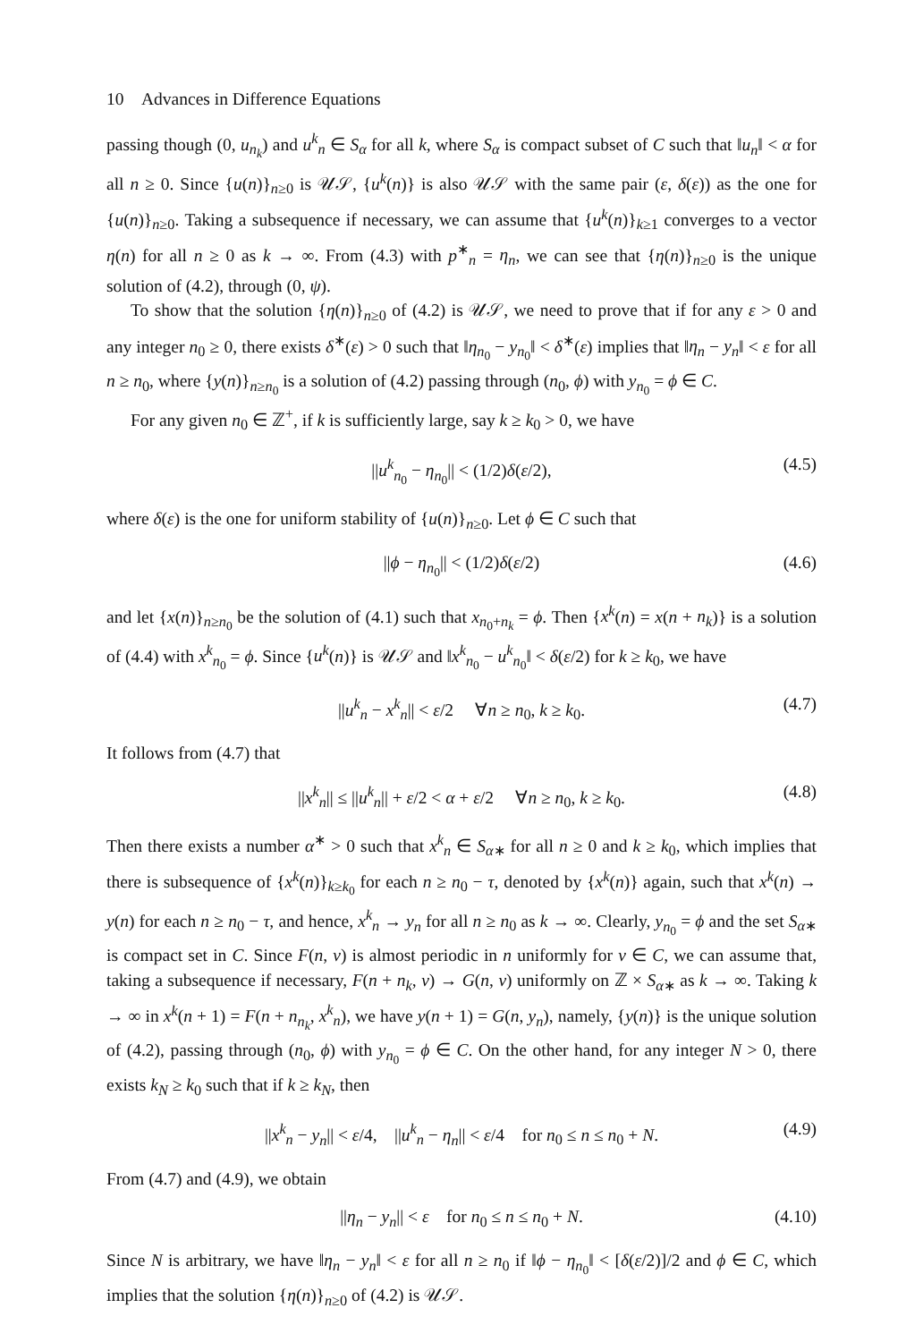10 Advances in Difference Equations
passing though (0, u<sub>n<sub>k</sub></sub>) and u<sup>k</sup><sub>n</sub> ∈ S<sub>α</sub> for all k, where S<sub>α</sub> is compact subset of C such that ‖u<sub>n</sub>‖ < α for all n ≥ 0. Since {u(n)}<sub>n≥0</sub> is 𝒰𝒮, {u<sup>k</sup>(n)} is also 𝒰𝒮 with the same pair (ε, δ(ε)) as the one for {u(n)}<sub>n≥0</sub>. Taking a subsequence if necessary, we can assume that {u<sup>k</sup>(n)}<sub>k≥1</sub> converges to a vector η(n) for all n ≥ 0 as k → ∞. From (4.3) with p<sup>∗</sup><sub>n</sub> = η<sub>n</sub>, we can see that {η(n)}<sub>n≥0</sub> is the unique solution of (4.2), through (0, ψ).
To show that the solution {η(n)}<sub>n≥0</sub> of (4.2) is 𝒰𝒮, we need to prove that if for any ε > 0 and any integer n<sub>0</sub> ≥ 0, there exists δ<sup>∗</sup>(ε) > 0 such that ‖η<sub>n<sub>0</sub></sub> − y<sub>n<sub>0</sub></sub>‖ < δ<sup>∗</sup>(ε) implies that ‖η<sub>n</sub> − y<sub>n</sub>‖ < ε for all n ≥ n<sub>0</sub>, where {y(n)}<sub>n≥n<sub>0</sub></sub> is a solution of (4.2) passing through (n<sub>0</sub>, ϕ) with y<sub>n<sub>0</sub></sub> = ϕ ∈ C.
For any given n<sub>0</sub> ∈ ℤ<sup>+</sup>, if k is sufficiently large, say k ≥ k<sub>0</sub> > 0, we have
||u<sup>k</sup><sub>n<sub>0</sub></sub> − η<sub>n<sub>0</sub></sub>|| < (1/2)δ(ε/2), (4.5)
where δ(ε) is the one for uniform stability of {u(n)}<sub>n≥0</sub>. Let ϕ ∈ C such that
||ϕ − η<sub>n<sub>0</sub></sub>|| < (1/2)δ(ε/2) (4.6)
and let {x(n)}<sub>n≥n<sub>0</sub></sub> be the solution of (4.1) such that x<sub>n<sub>0</sub>+n<sub>k</sub></sub> = ϕ. Then {x<sup>k</sup>(n) = x(n + n<sub>k</sub>)} is a solution of (4.4) with x<sup>k</sup><sub>n<sub>0</sub></sub> = ϕ. Since {u<sup>k</sup>(n)} is 𝒰𝒮 and ‖x<sup>k</sup><sub>n<sub>0</sub></sub> − u<sup>k</sup><sub>n<sub>0</sub></sub>‖ < δ(ε/2) for k ≥ k<sub>0</sub>, we have
||u<sup>k</sup><sub>n</sub> − x<sup>k</sup><sub>n</sub>|| < ε/2 ∀n ≥ n<sub>0</sub>, k ≥ k<sub>0</sub>. (4.7)
It follows from (4.7) that
||x<sup>k</sup><sub>n</sub>|| ≤ ||u<sup>k</sup><sub>n</sub>|| + ε/2 < α + ε/2 ∀n ≥ n<sub>0</sub>, k ≥ k<sub>0</sub>. (4.8)
Then there exists a number α<sup>∗</sup> > 0 such that x<sup>k</sup><sub>n</sub> ∈ S<sub>α∗</sub> for all n ≥ 0 and k ≥ k<sub>0</sub>, which implies that there is subsequence of {x<sup>k</sup>(n)}<sub>k≥k<sub>0</sub></sub> for each n ≥ n<sub>0</sub> − τ, denoted by {x<sup>k</sup>(n)} again, such that x<sup>k</sup>(n) → y(n) for each n ≥ n<sub>0</sub> − τ, and hence, x<sup>k</sup><sub>n</sub> → y<sub>n</sub> for all n ≥ n<sub>0</sub> as k → ∞. Clearly, y<sub>n<sub>0</sub></sub> = ϕ and the set S<sub>α∗</sub> is compact set in C. Since F(n, v) is almost periodic in n uniformly for v ∈ C, we can assume that, taking a subsequence if necessary, F(n + n<sub>k</sub>, v) → G(n, v) uniformly on ℤ × S<sub>α∗</sub> as k → ∞. Taking k → ∞ in x<sup>k</sup>(n + 1) = F(n + n<sub>n<sub>k</sub></sub>, x<sup>k</sup><sub>n</sub>), we have y(n + 1) = G(n, y<sub>n</sub>), namely, {y(n)} is the unique solution of (4.2), passing through (n<sub>0</sub>, ϕ) with y<sub>n<sub>0</sub></sub> = ϕ ∈ C. On the other hand, for any integer N > 0, there exists k<sub>N</sub> ≥ k<sub>0</sub> such that if k ≥ k<sub>N</sub>, then
||x<sup>k</sup><sub>n</sub> − y<sub>n</sub>|| < ε/4, ||u<sup>k</sup><sub>n</sub> − η<sub>n</sub>|| < ε/4 for n<sub>0</sub> ≤ n ≤ n<sub>0</sub> + N. (4.9)
From (4.7) and (4.9), we obtain
||η<sub>n</sub> − y<sub>n</sub>|| < ε for n<sub>0</sub> ≤ n ≤ n<sub>0</sub> + N. (4.10)
Since N is arbitrary, we have ‖η<sub>n</sub> − y<sub>n</sub>‖ < ε for all n ≥ n<sub>0</sub> if ‖ϕ − η<sub>n<sub>0</sub></sub>‖ < [δ(ε/2)]/2 and ϕ ∈ C, which implies that the solution {η(n)}<sub>n≥0</sub> of (4.2) is 𝒰𝒮.